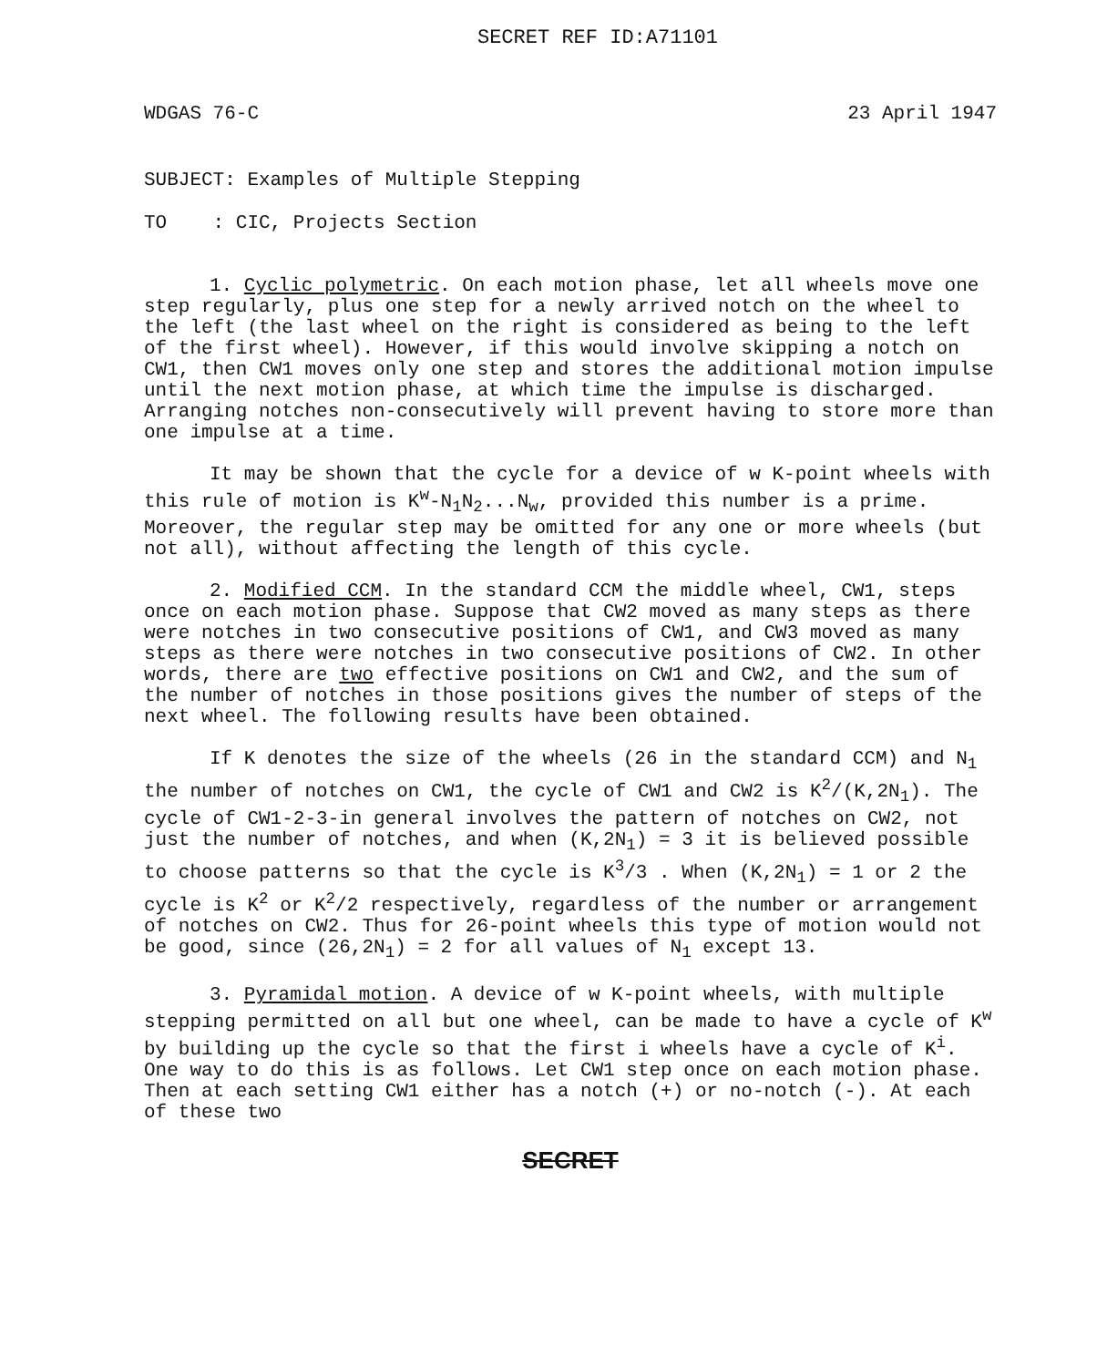SECRET REF ID:A71101
WDGAS 76-C 23 April 1947
SUBJECT: Examples of Multiple Stepping
TO : CIC, Projects Section
1. Cyclic polymetric. On each motion phase, let all wheels move one step regularly, plus one step for a newly arrived notch on the wheel to the left (the last wheel on the right is considered as being to the left of the first wheel). However, if this would involve skipping a notch on CW1, then CW1 moves only one step and stores the additional motion impulse until the next motion phase, at which time the impulse is discharged. Arranging notches non-consecutively will prevent having to store more than one impulse at a time.
It may be shown that the cycle for a device of w K-point wheels with this rule of motion is K<sup>w</sup>-N<sub>1</sub>N<sub>2</sub>...N<sub>w</sub>, provided this number is a prime. Moreover, the regular step may be omitted for any one or more wheels (but not all), without affecting the length of this cycle.
2. Modified CCM. In the standard CCM the middle wheel, CW1, steps once on each motion phase. Suppose that CW2 moved as many steps as there were notches in two consecutive positions of CW1, and CW3 moved as many steps as there were notches in two consecutive positions of CW2. In other words, there are two effective positions on CW1 and CW2, and the sum of the number of notches in those positions gives the number of steps of the next wheel. The following results have been obtained.
If K denotes the size of the wheels (26 in the standard CCM) and N<sub>1</sub> the number of notches on CW1, the cycle of CW1 and CW2 is K<sup>2</sup>/(K,2N<sub>1</sub>). The cycle of CW1-2-3-in general involves the pattern of notches on CW2, not just the number of notches, and when (K,2N<sub>1</sub>) = 3 it is believed possible to choose patterns so that the cycle is K<sup>3</sup>/3 . When (K,2N<sub>1</sub>) = 1 or 2 the cycle is K<sup>2</sup> or K<sup>2</sup>/2 respectively, regardless of the number or arrangement of notches on CW2. Thus for 26-point wheels this type of motion would not be good, since (26,2N<sub>1</sub>) = 2 for all values of N<sub>1</sub> except 13.
3. Pyramidal motion. A device of w K-point wheels, with multiple stepping permitted on all but one wheel, can be made to have a cycle of K<sup>w</sup> by building up the cycle so that the first i wheels have a cycle of K<sup>i</sup>. One way to do this is as follows. Let CW1 step once on each motion phase. Then at each setting CW1 either has a notch (+) or no-notch (-). At each of these two
SECRET